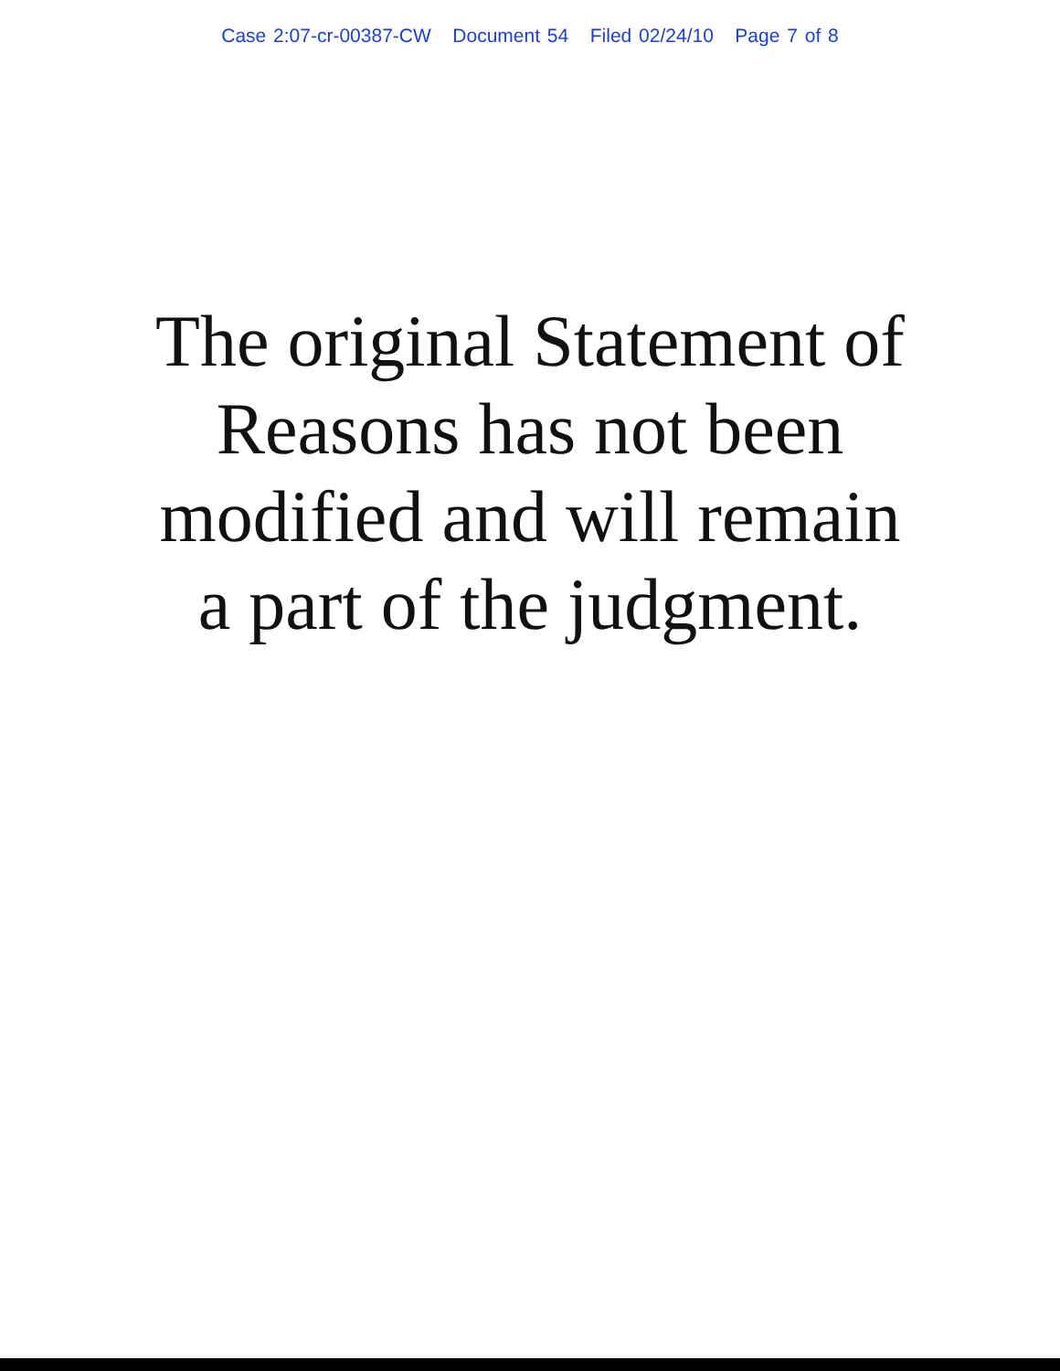Case 2:07-cr-00387-CW Document 54 Filed 02/24/10 Page 7 of 8
The original Statement of
Reasons has not been
modified and will remain
a part of the judgment.